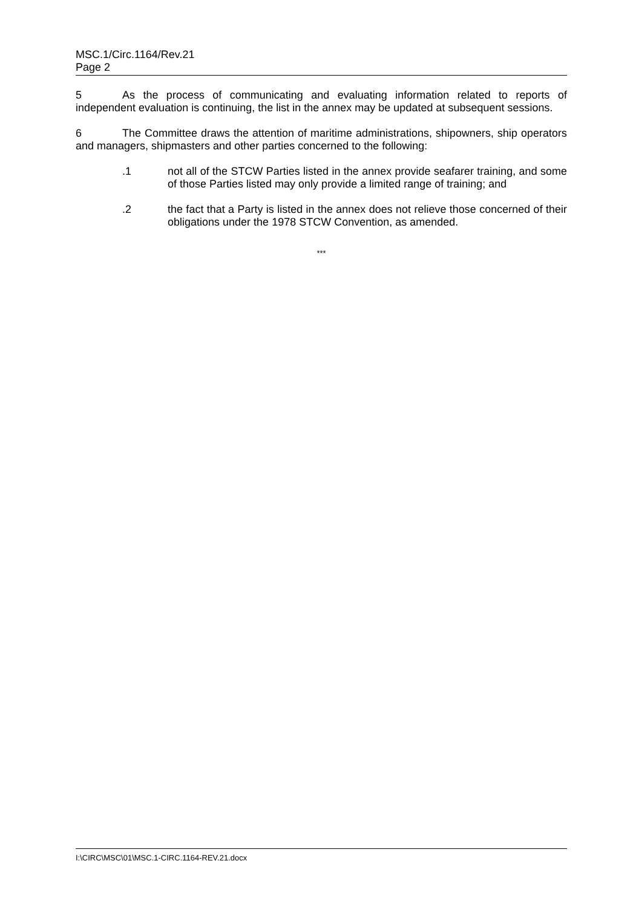MSC.1/Circ.1164/Rev.21
Page 2
5 As the process of communicating and evaluating information related to reports of independent evaluation is continuing, the list in the annex may be updated at subsequent sessions.
6 The Committee draws the attention of maritime administrations, shipowners, ship operators and managers, shipmasters and other parties concerned to the following:
.1 not all of the STCW Parties listed in the annex provide seafarer training, and some of those Parties listed may only provide a limited range of training; and
.2 the fact that a Party is listed in the annex does not relieve those concerned of their obligations under the 1978 STCW Convention, as amended.
***
I:\CIRC\MSC\01\MSC.1-CIRC.1164-REV.21.docx